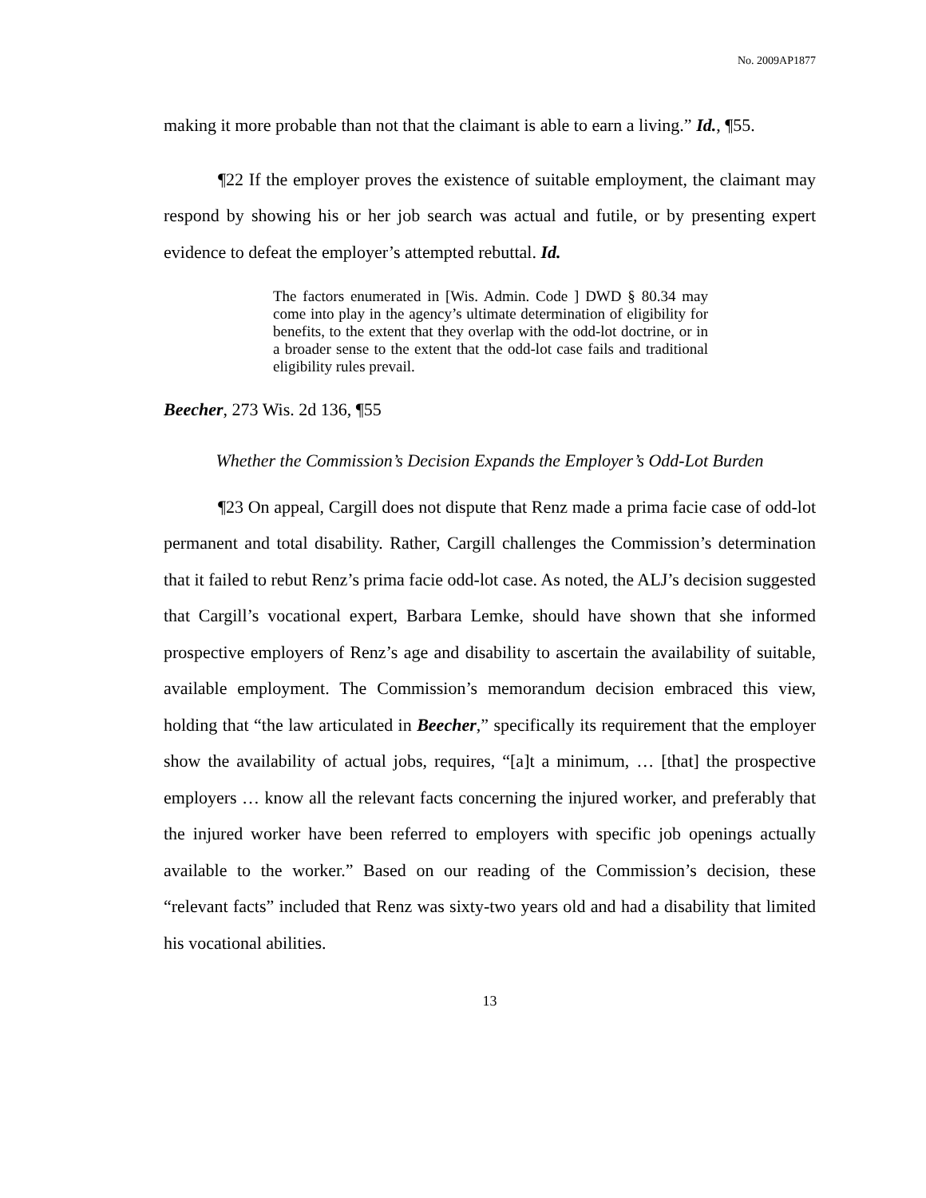No. 2009AP1877
making it more probable than not that the claimant is able to earn a living.” Id., ¶55.
¶22 If the employer proves the existence of suitable employment, the claimant may respond by showing his or her job search was actual and futile, or by presenting expert evidence to defeat the employer’s attempted rebuttal. Id.
The factors enumerated in [Wis. Admin. Code ] DWD § 80.34 may come into play in the agency’s ultimate determination of eligibility for benefits, to the extent that they overlap with the odd-lot doctrine, or in a broader sense to the extent that the odd-lot case fails and traditional eligibility rules prevail.
Beecher, 273 Wis. 2d 136, ¶55
Whether the Commission’s Decision Expands the Employer’s Odd-Lot Burden
¶23 On appeal, Cargill does not dispute that Renz made a prima facie case of odd-lot permanent and total disability. Rather, Cargill challenges the Commission’s determination that it failed to rebut Renz’s prima facie odd-lot case. As noted, the ALJ’s decision suggested that Cargill’s vocational expert, Barbara Lemke, should have shown that she informed prospective employers of Renz’s age and disability to ascertain the availability of suitable, available employment. The Commission’s memorandum decision embraced this view, holding that “the law articulated in Beecher,” specifically its requirement that the employer show the availability of actual jobs, requires, “[a]t a minimum, … [that] the prospective employers … know all the relevant facts concerning the injured worker, and preferably that the injured worker have been referred to employers with specific job openings actually available to the worker.” Based on our reading of the Commission’s decision, these “relevant facts” included that Renz was sixty-two years old and had a disability that limited his vocational abilities.
13